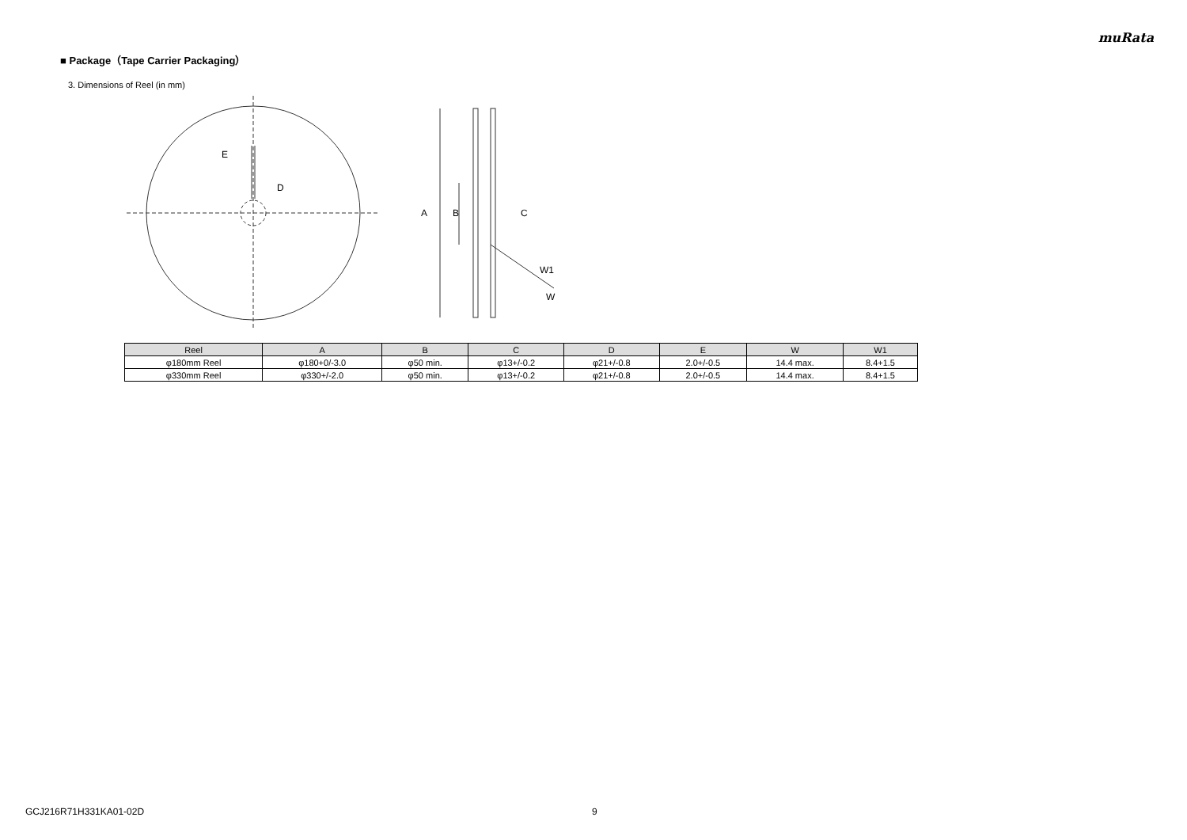muRata
■ Package（Tape Carrier Packaging）
3. Dimensions of Reel (in mm)
E
D
A
B
C
W1
W
| Reel | A | B | C | D | E | W | W1 |
| --- | --- | --- | --- | --- | --- | --- | --- |
| φ180mm Reel | φ180+0/-3.0 | φ50 min. | φ13+/-0.2 | φ21+/-0.8 | 2.0+/-0.5 | 14.4 max. | 8.4+1.5 |
| φ330mm Reel | φ330+/-2.0 | φ50 min. | φ13+/-0.2 | φ21+/-0.8 | 2.0+/-0.5 | 14.4 max. | 8.4+1.5 |
GCJ216R71H331KA01-02D 9